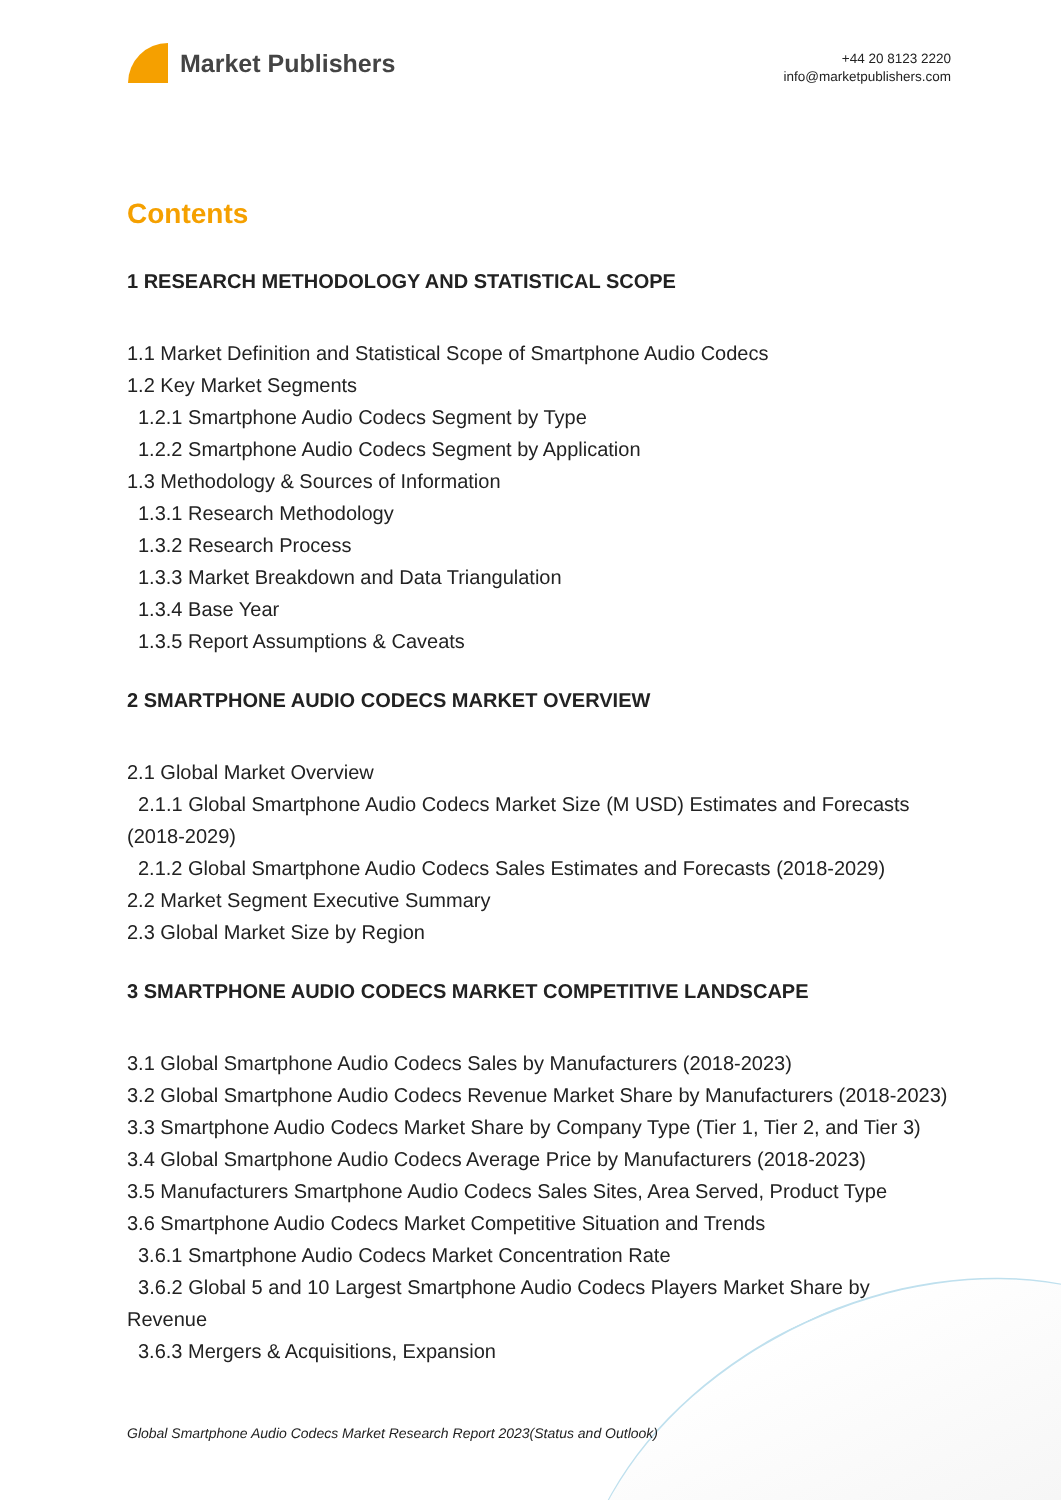Market Publishers
+44 20 8123 2220
info@marketpublishers.com
Contents
1 RESEARCH METHODOLOGY AND STATISTICAL SCOPE
1.1 Market Definition and Statistical Scope of Smartphone Audio Codecs
1.2 Key Market Segments
1.2.1 Smartphone Audio Codecs Segment by Type
1.2.2 Smartphone Audio Codecs Segment by Application
1.3 Methodology & Sources of Information
1.3.1 Research Methodology
1.3.2 Research Process
1.3.3 Market Breakdown and Data Triangulation
1.3.4 Base Year
1.3.5 Report Assumptions & Caveats
2 SMARTPHONE AUDIO CODECS MARKET OVERVIEW
2.1 Global Market Overview
2.1.1 Global Smartphone Audio Codecs Market Size (M USD) Estimates and Forecasts (2018-2029)
2.1.2 Global Smartphone Audio Codecs Sales Estimates and Forecasts (2018-2029)
2.2 Market Segment Executive Summary
2.3 Global Market Size by Region
3 SMARTPHONE AUDIO CODECS MARKET COMPETITIVE LANDSCAPE
3.1 Global Smartphone Audio Codecs Sales by Manufacturers (2018-2023)
3.2 Global Smartphone Audio Codecs Revenue Market Share by Manufacturers (2018-2023)
3.3 Smartphone Audio Codecs Market Share by Company Type (Tier 1, Tier 2, and Tier 3)
3.4 Global Smartphone Audio Codecs Average Price by Manufacturers (2018-2023)
3.5 Manufacturers Smartphone Audio Codecs Sales Sites, Area Served, Product Type
3.6 Smartphone Audio Codecs Market Competitive Situation and Trends
3.6.1 Smartphone Audio Codecs Market Concentration Rate
3.6.2 Global 5 and 10 Largest Smartphone Audio Codecs Players Market Share by Revenue
3.6.3 Mergers & Acquisitions, Expansion
Global Smartphone Audio Codecs Market Research Report 2023(Status and Outlook)